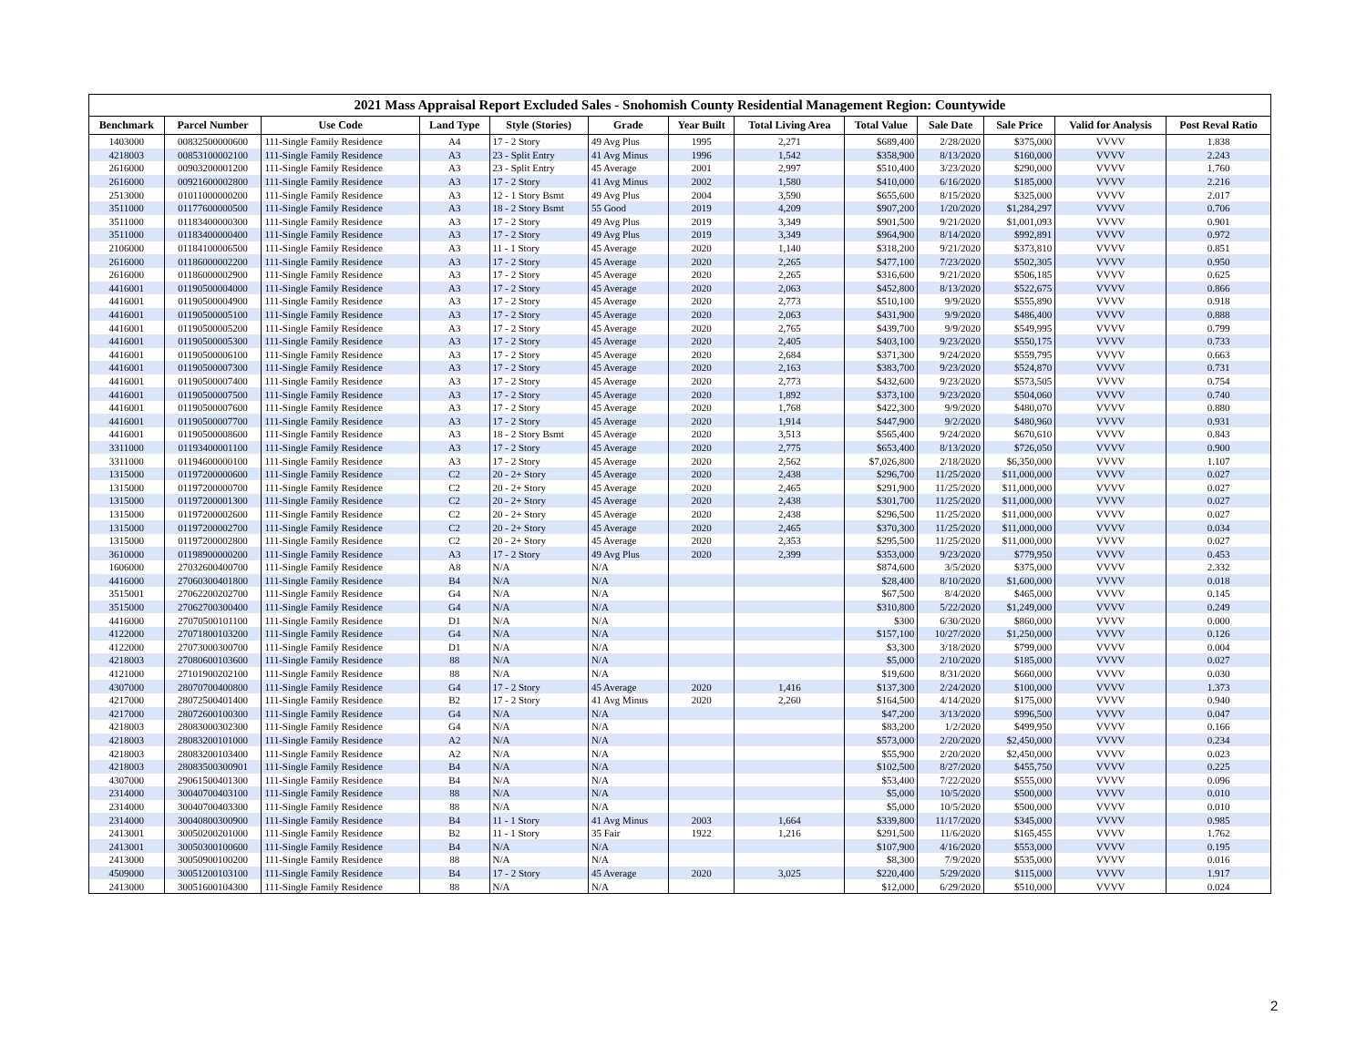2021 Mass Appraisal Report Excluded Sales - Snohomish County Residential Management Region: Countywide
| Benchmark | Parcel Number | Use Code | Land Type | Style (Stories) | Grade | Year Built | Total Living Area | Total Value | Sale Date | Sale Price | Valid for Analysis | Post Reval Ratio |
| --- | --- | --- | --- | --- | --- | --- | --- | --- | --- | --- | --- | --- |
| 1403000 | 00832500000600 | 111-Single Family Residence | A4 | 17 - 2 Story | 49 Avg Plus | 1995 | 2,271 | $689,400 | 2/28/2020 | $375,000 | VVVV | 1.838 |
| 4218003 | 00853100002100 | 111-Single Family Residence | A3 | 23 - Split Entry | 41 Avg Minus | 1996 | 1,542 | $358,900 | 8/13/2020 | $160,000 | VVVV | 2.243 |
| 2616000 | 00903200001200 | 111-Single Family Residence | A3 | 23 - Split Entry | 45 Average | 2001 | 2,997 | $510,400 | 3/23/2020 | $290,000 | VVVV | 1.760 |
| 2616000 | 00921600002800 | 111-Single Family Residence | A3 | 17 - 2 Story | 41 Avg Minus | 2002 | 1,580 | $410,000 | 6/16/2020 | $185,000 | VVVV | 2.216 |
| 2513000 | 01011000000200 | 111-Single Family Residence | A3 | 12 - 1 Story Bsmt | 49 Avg Plus | 2004 | 3,590 | $655,600 | 8/15/2020 | $325,000 | VVVV | 2.017 |
| 3511000 | 01177600000500 | 111-Single Family Residence | A3 | 18 - 2 Story Bsmt | 55 Good | 2019 | 4,209 | $907,200 | 1/20/2020 | $1,284,297 | VVVV | 0.706 |
| 3511000 | 01183400000300 | 111-Single Family Residence | A3 | 17 - 2 Story | 49 Avg Plus | 2019 | 3,349 | $901,500 | 9/21/2020 | $1,001,093 | VVVV | 0.901 |
| 3511000 | 01183400000400 | 111-Single Family Residence | A3 | 17 - 2 Story | 49 Avg Plus | 2019 | 3,349 | $964,900 | 8/14/2020 | $992,891 | VVVV | 0.972 |
| 2106000 | 01184100006500 | 111-Single Family Residence | A3 | 11 - 1 Story | 45 Average | 2020 | 1,140 | $318,200 | 9/21/2020 | $373,810 | VVVV | 0.851 |
| 2616000 | 01186000002200 | 111-Single Family Residence | A3 | 17 - 2 Story | 45 Average | 2020 | 2,265 | $477,100 | 7/23/2020 | $502,305 | VVVV | 0.950 |
| 2616000 | 01186000002900 | 111-Single Family Residence | A3 | 17 - 2 Story | 45 Average | 2020 | 2,265 | $316,600 | 9/21/2020 | $506,185 | VVVV | 0.625 |
| 4416001 | 01190500004000 | 111-Single Family Residence | A3 | 17 - 2 Story | 45 Average | 2020 | 2,063 | $452,800 | 8/13/2020 | $522,675 | VVVV | 0.866 |
| 4416001 | 01190500004900 | 111-Single Family Residence | A3 | 17 - 2 Story | 45 Average | 2020 | 2,773 | $510,100 | 9/9/2020 | $555,890 | VVVV | 0.918 |
| 4416001 | 01190500005100 | 111-Single Family Residence | A3 | 17 - 2 Story | 45 Average | 2020 | 2,063 | $431,900 | 9/9/2020 | $486,400 | VVVV | 0.888 |
| 4416001 | 01190500005200 | 111-Single Family Residence | A3 | 17 - 2 Story | 45 Average | 2020 | 2,765 | $439,700 | 9/9/2020 | $549,995 | VVVV | 0.799 |
| 4416001 | 01190500005300 | 111-Single Family Residence | A3 | 17 - 2 Story | 45 Average | 2020 | 2,405 | $403,100 | 9/23/2020 | $550,175 | VVVV | 0.733 |
| 4416001 | 01190500006100 | 111-Single Family Residence | A3 | 17 - 2 Story | 45 Average | 2020 | 2,684 | $371,300 | 9/24/2020 | $559,795 | VVVV | 0.663 |
| 4416001 | 01190500007300 | 111-Single Family Residence | A3 | 17 - 2 Story | 45 Average | 2020 | 2,163 | $383,700 | 9/23/2020 | $524,870 | VVVV | 0.731 |
| 4416001 | 01190500007400 | 111-Single Family Residence | A3 | 17 - 2 Story | 45 Average | 2020 | 2,773 | $432,600 | 9/23/2020 | $573,505 | VVVV | 0.754 |
| 4416001 | 01190500007500 | 111-Single Family Residence | A3 | 17 - 2 Story | 45 Average | 2020 | 1,892 | $373,100 | 9/23/2020 | $504,060 | VVVV | 0.740 |
| 4416001 | 01190500007600 | 111-Single Family Residence | A3 | 17 - 2 Story | 45 Average | 2020 | 1,768 | $422,300 | 9/9/2020 | $480,070 | VVVV | 0.880 |
| 4416001 | 01190500007700 | 111-Single Family Residence | A3 | 17 - 2 Story | 45 Average | 2020 | 1,914 | $447,900 | 9/2/2020 | $480,960 | VVVV | 0.931 |
| 4416001 | 01190500008600 | 111-Single Family Residence | A3 | 18 - 2 Story Bsmt | 45 Average | 2020 | 3,513 | $565,400 | 9/24/2020 | $670,610 | VVVV | 0.843 |
| 3311000 | 01193400001100 | 111-Single Family Residence | A3 | 17 - 2 Story | 45 Average | 2020 | 2,775 | $653,400 | 8/13/2020 | $726,050 | VVVV | 0.900 |
| 3311000 | 01194600000100 | 111-Single Family Residence | A3 | 17 - 2 Story | 45 Average | 2020 | 2,562 | $7,026,800 | 2/18/2020 | $6,350,000 | VVVV | 1.107 |
| 1315000 | 01197200000600 | 111-Single Family Residence | C2 | 20 - 2+ Story | 45 Average | 2020 | 2,438 | $296,700 | 11/25/2020 | $11,000,000 | VVVV | 0.027 |
| 1315000 | 01197200000700 | 111-Single Family Residence | C2 | 20 - 2+ Story | 45 Average | 2020 | 2,465 | $291,900 | 11/25/2020 | $11,000,000 | VVVV | 0.027 |
| 1315000 | 01197200001300 | 111-Single Family Residence | C2 | 20 - 2+ Story | 45 Average | 2020 | 2,438 | $301,700 | 11/25/2020 | $11,000,000 | VVVV | 0.027 |
| 1315000 | 01197200002600 | 111-Single Family Residence | C2 | 20 - 2+ Story | 45 Average | 2020 | 2,438 | $296,500 | 11/25/2020 | $11,000,000 | VVVV | 0.027 |
| 1315000 | 01197200002700 | 111-Single Family Residence | C2 | 20 - 2+ Story | 45 Average | 2020 | 2,465 | $370,300 | 11/25/2020 | $11,000,000 | VVVV | 0.034 |
| 1315000 | 01197200002800 | 111-Single Family Residence | C2 | 20 - 2+ Story | 45 Average | 2020 | 2,353 | $295,500 | 11/25/2020 | $11,000,000 | VVVV | 0.027 |
| 3610000 | 01198900000200 | 111-Single Family Residence | A3 | 17 - 2 Story | 49 Avg Plus | 2020 | 2,399 | $353,000 | 9/23/2020 | $779,950 | VVVV | 0.453 |
| 1606000 | 27032600400700 | 111-Single Family Residence | A8 | N/A | N/A | | | $874,600 | 3/5/2020 | $375,000 | VVVV | 2.332 |
| 4416000 | 27060300401800 | 111-Single Family Residence | B4 | N/A | N/A | | | $28,400 | 8/10/2020 | $1,600,000 | VVVV | 0.018 |
| 3515001 | 27062200202700 | 111-Single Family Residence | G4 | N/A | N/A | | | $67,500 | 8/4/2020 | $465,000 | VVVV | 0.145 |
| 3515000 | 27062700300400 | 111-Single Family Residence | G4 | N/A | N/A | | | $310,800 | 5/22/2020 | $1,249,000 | VVVV | 0.249 |
| 4416000 | 27070500101100 | 111-Single Family Residence | D1 | N/A | N/A | | | $300 | 6/30/2020 | $860,000 | VVVV | 0.000 |
| 4122000 | 27071800103200 | 111-Single Family Residence | G4 | N/A | N/A | | | $157,100 | 10/27/2020 | $1,250,000 | VVVV | 0.126 |
| 4122000 | 27073000300700 | 111-Single Family Residence | D1 | N/A | N/A | | | $3,300 | 3/18/2020 | $799,000 | VVVV | 0.004 |
| 4218003 | 27080600103600 | 111-Single Family Residence | 88 | N/A | N/A | | | $5,000 | 2/10/2020 | $185,000 | VVVV | 0.027 |
| 4121000 | 27101900202100 | 111-Single Family Residence | 88 | N/A | N/A | | | $19,600 | 8/31/2020 | $660,000 | VVVV | 0.030 |
| 4307000 | 28070700400800 | 111-Single Family Residence | G4 | 17 - 2 Story | 45 Average | 2020 | 1,416 | $137,300 | 2/24/2020 | $100,000 | VVVV | 1.373 |
| 4217000 | 28072500401400 | 111-Single Family Residence | B2 | 17 - 2 Story | 41 Avg Minus | 2020 | 2,260 | $164,500 | 4/14/2020 | $175,000 | VVVV | 0.940 |
| 4217000 | 28072600100300 | 111-Single Family Residence | G4 | N/A | N/A | | | $47,200 | 3/13/2020 | $996,500 | VVVV | 0.047 |
| 4218003 | 28083000302300 | 111-Single Family Residence | G4 | N/A | N/A | | | $83,200 | 1/2/2020 | $499,950 | VVVV | 0.166 |
| 4218003 | 28083200101000 | 111-Single Family Residence | A2 | N/A | N/A | | | $573,000 | 2/20/2020 | $2,450,000 | VVVV | 0.234 |
| 4218003 | 28083200103400 | 111-Single Family Residence | A2 | N/A | N/A | | | $55,900 | 2/20/2020 | $2,450,000 | VVVV | 0.023 |
| 4218003 | 28083500300901 | 111-Single Family Residence | B4 | N/A | N/A | | | $102,500 | 8/27/2020 | $455,750 | VVVV | 0.225 |
| 4307000 | 29061500401300 | 111-Single Family Residence | B4 | N/A | N/A | | | $53,400 | 7/22/2020 | $555,000 | VVVV | 0.096 |
| 2314000 | 30040700403100 | 111-Single Family Residence | 88 | N/A | N/A | | | $5,000 | 10/5/2020 | $500,000 | VVVV | 0.010 |
| 2314000 | 30040700403300 | 111-Single Family Residence | 88 | N/A | N/A | | | $5,000 | 10/5/2020 | $500,000 | VVVV | 0.010 |
| 2314000 | 30040800300900 | 111-Single Family Residence | B4 | 11 - 1 Story | 41 Avg Minus | 2003 | 1,664 | $339,800 | 11/17/2020 | $345,000 | VVVV | 0.985 |
| 2413001 | 30050200201000 | 111-Single Family Residence | B2 | 11 - 1 Story | 35 Fair | 1922 | 1,216 | $291,500 | 11/6/2020 | $165,455 | VVVV | 1.762 |
| 2413001 | 30050300100600 | 111-Single Family Residence | B4 | N/A | N/A | | | $107,900 | 4/16/2020 | $553,000 | VVVV | 0.195 |
| 2413000 | 30050900100200 | 111-Single Family Residence | 88 | N/A | N/A | | | $8,300 | 7/9/2020 | $535,000 | VVVV | 0.016 |
| 4509000 | 30051200103100 | 111-Single Family Residence | B4 | 17 - 2 Story | 45 Average | 2020 | 3,025 | $220,400 | 5/29/2020 | $115,000 | VVVV | 1.917 |
| 2413000 | 30051600104300 | 111-Single Family Residence | 88 | N/A | N/A | | | $12,000 | 6/29/2020 | $510,000 | VVVV | 0.024 |
2